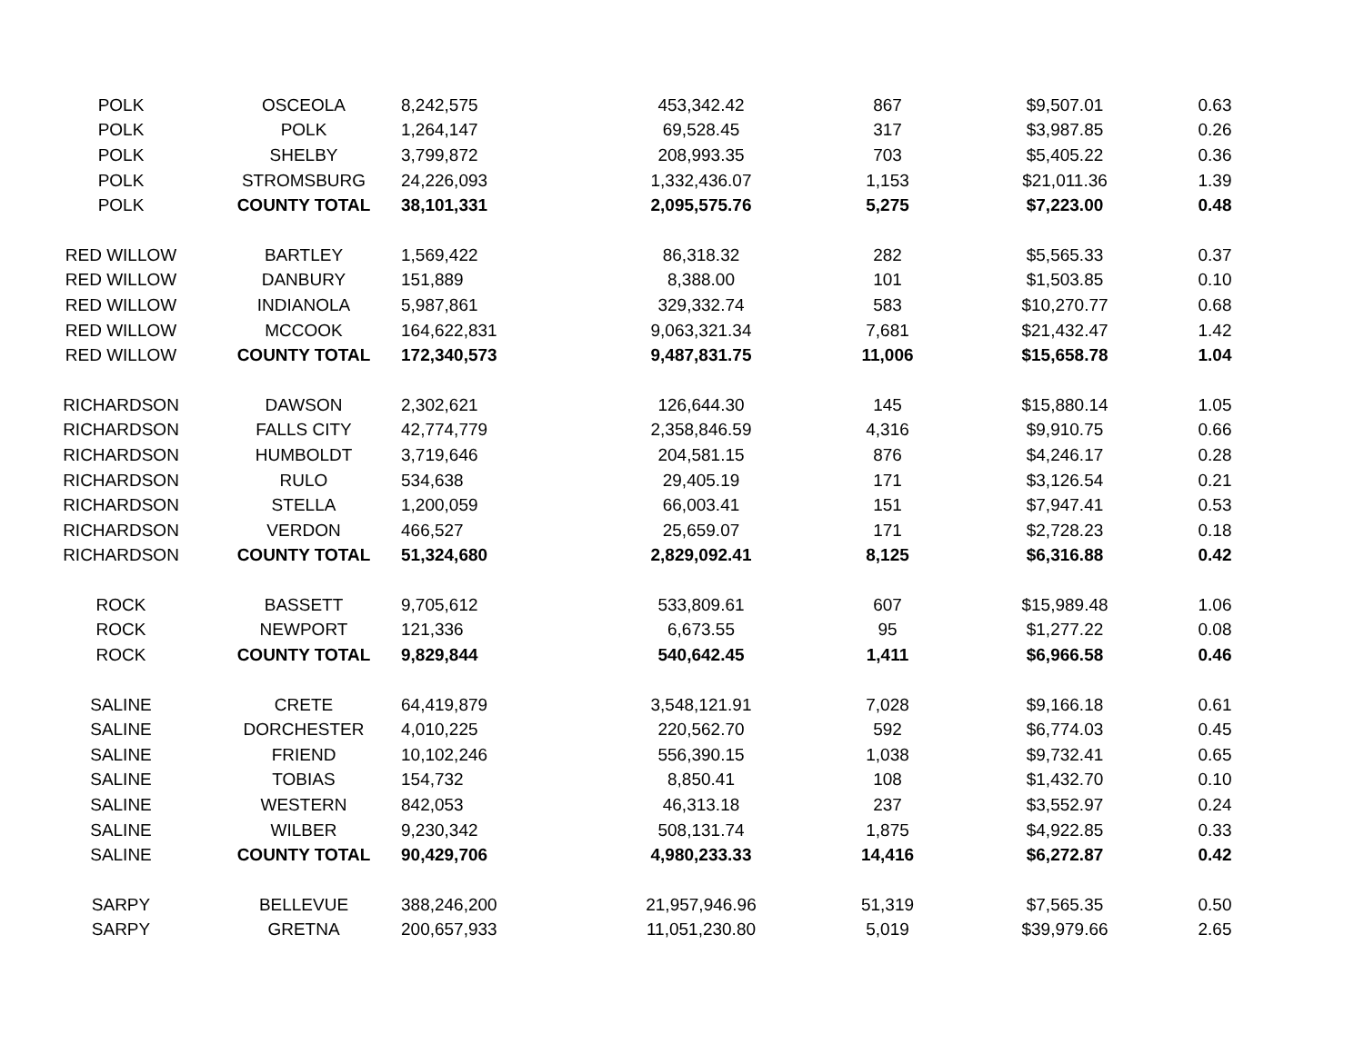| POLK | OSCEOLA | 8,242,575 | 453,342.42 | 867 | $9,507.01 | 0.63 |
| POLK | POLK | 1,264,147 | 69,528.45 | 317 | $3,987.85 | 0.26 |
| POLK | SHELBY | 3,799,872 | 208,993.35 | 703 | $5,405.22 | 0.36 |
| POLK | STROMSBURG | 24,226,093 | 1,332,436.07 | 1,153 | $21,011.36 | 1.39 |
| POLK | COUNTY TOTAL | 38,101,331 | 2,095,575.76 | 5,275 | $7,223.00 | 0.48 |
| RED WILLOW | BARTLEY | 1,569,422 | 86,318.32 | 282 | $5,565.33 | 0.37 |
| RED WILLOW | DANBURY | 151,889 | 8,388.00 | 101 | $1,503.85 | 0.10 |
| RED WILLOW | INDIANOLA | 5,987,861 | 329,332.74 | 583 | $10,270.77 | 0.68 |
| RED WILLOW | MCCOOK | 164,622,831 | 9,063,321.34 | 7,681 | $21,432.47 | 1.42 |
| RED WILLOW | COUNTY TOTAL | 172,340,573 | 9,487,831.75 | 11,006 | $15,658.78 | 1.04 |
| RICHARDSON | DAWSON | 2,302,621 | 126,644.30 | 145 | $15,880.14 | 1.05 |
| RICHARDSON | FALLS CITY | 42,774,779 | 2,358,846.59 | 4,316 | $9,910.75 | 0.66 |
| RICHARDSON | HUMBOLDT | 3,719,646 | 204,581.15 | 876 | $4,246.17 | 0.28 |
| RICHARDSON | RULO | 534,638 | 29,405.19 | 171 | $3,126.54 | 0.21 |
| RICHARDSON | STELLA | 1,200,059 | 66,003.41 | 151 | $7,947.41 | 0.53 |
| RICHARDSON | VERDON | 466,527 | 25,659.07 | 171 | $2,728.23 | 0.18 |
| RICHARDSON | COUNTY TOTAL | 51,324,680 | 2,829,092.41 | 8,125 | $6,316.88 | 0.42 |
| ROCK | BASSETT | 9,705,612 | 533,809.61 | 607 | $15,989.48 | 1.06 |
| ROCK | NEWPORT | 121,336 | 6,673.55 | 95 | $1,277.22 | 0.08 |
| ROCK | COUNTY TOTAL | 9,829,844 | 540,642.45 | 1,411 | $6,966.58 | 0.46 |
| SALINE | CRETE | 64,419,879 | 3,548,121.91 | 7,028 | $9,166.18 | 0.61 |
| SALINE | DORCHESTER | 4,010,225 | 220,562.70 | 592 | $6,774.03 | 0.45 |
| SALINE | FRIEND | 10,102,246 | 556,390.15 | 1,038 | $9,732.41 | 0.65 |
| SALINE | TOBIAS | 154,732 | 8,850.41 | 108 | $1,432.70 | 0.10 |
| SALINE | WESTERN | 842,053 | 46,313.18 | 237 | $3,552.97 | 0.24 |
| SALINE | WILBER | 9,230,342 | 508,131.74 | 1,875 | $4,922.85 | 0.33 |
| SALINE | COUNTY TOTAL | 90,429,706 | 4,980,233.33 | 14,416 | $6,272.87 | 0.42 |
| SARPY | BELLEVUE | 388,246,200 | 21,957,946.96 | 51,319 | $7,565.35 | 0.50 |
| SARPY | GRETNA | 200,657,933 | 11,051,230.80 | 5,019 | $39,979.66 | 2.65 |